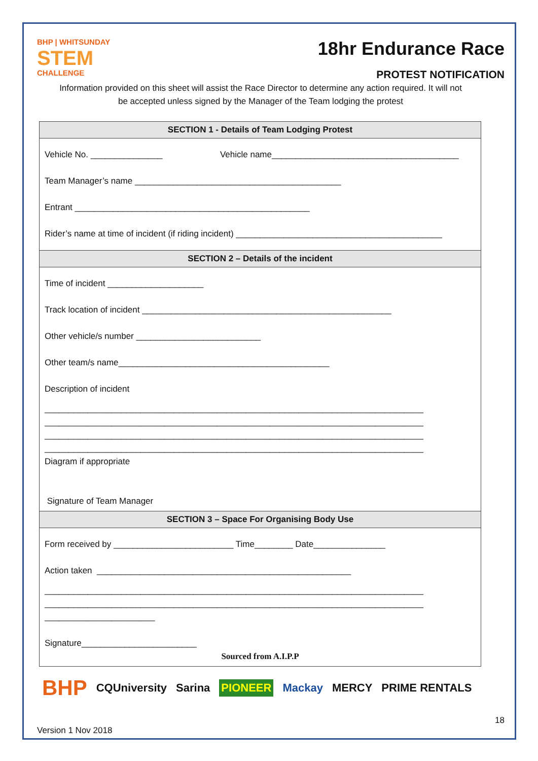BHP | WHITSUNDAY
STEM
CHALLENGE
18hr Endurance Race
PROTEST NOTIFICATION
Information provided on this sheet will assist the Race Director to determine any action required. It will not
be accepted unless signed by the Manager of the Team lodging the protest
| SECTION 1 - Details of Team Lodging Protest |
| --- |
| Vehicle No. _______________ Vehicle name_______________________________________ Team Manager’s name ___________________________________________ Entrant _________________________________________________ Rider’s name at time of incident (if riding incident) ___________________________________________ |
| SECTION 2 – Details of the incident |
| Time of incident ____________________ Track location of incident ____________________________________________________ Other vehicle/s number __________________________ Other team/s name____________________________________________ Description of incident _______________________________________________________________________________ _______________________________________________________________________________ _______________________________________________________________________________ _______________________________________________________________________________ Diagram if appropriate Signature of Team Manager |
| SECTION 3 – Space For Organising Body Use |
| Form received by _________________________ Time________ Date_______________ Action taken _____________________________________________________ _______________________________________________________________________________ _______________________________________________________________________________ _______________________ Signature________________________ Sourced from A.I.P.P |
BHP CQUniversity Sarina PIONEER Mackay MERCY PRIME RENTALS
Version 1 Nov 2018 18